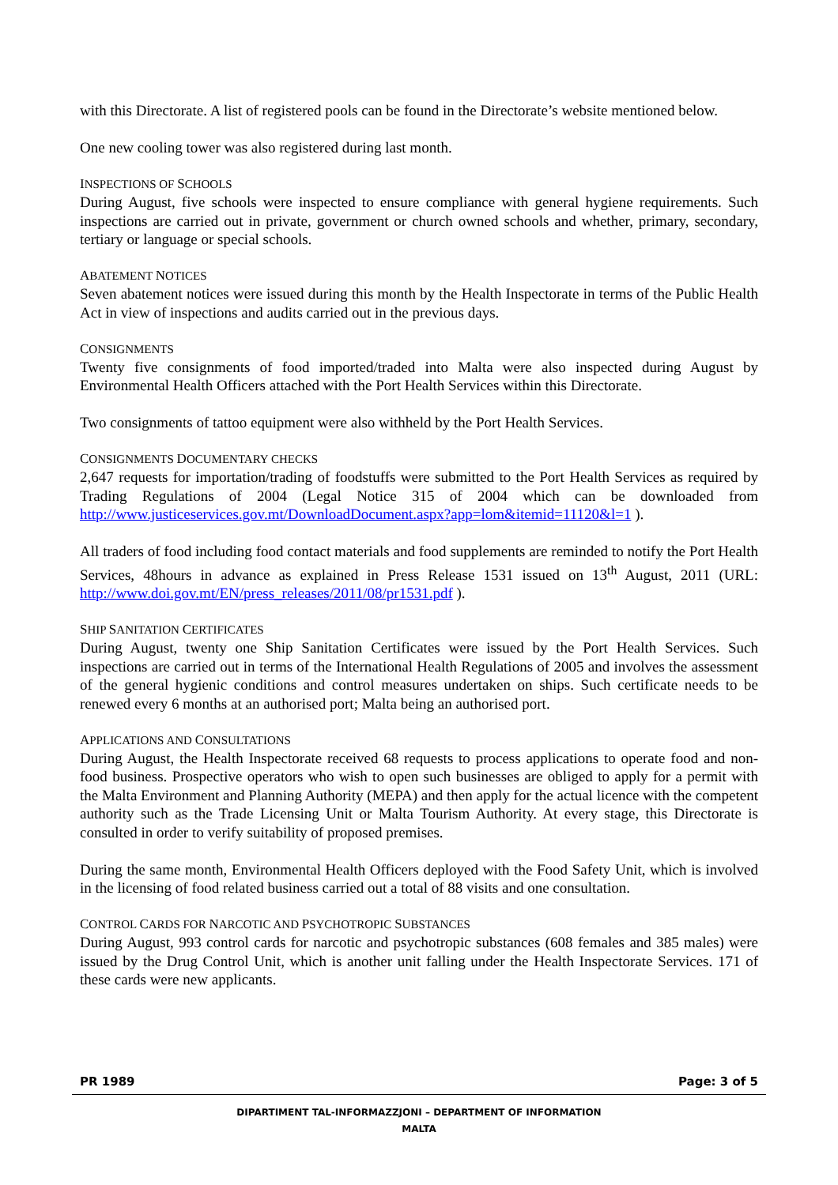with this Directorate. A list of registered pools can be found in the Directorate’s website mentioned below.
One new cooling tower was also registered during last month.
INSPECTIONS OF SCHOOLS
During August, five schools were inspected to ensure compliance with general hygiene requirements. Such inspections are carried out in private, government or church owned schools and whether, primary, secondary, tertiary or language or special schools.
ABATEMENT NOTICES
Seven abatement notices were issued during this month by the Health Inspectorate in terms of the Public Health Act in view of inspections and audits carried out in the previous days.
CONSIGNMENTS
Twenty five consignments of food imported/traded into Malta were also inspected during August by Environmental Health Officers attached with the Port Health Services within this Directorate.
Two consignments of tattoo equipment were also withheld by the Port Health Services.
CONSIGNMENTS DOCUMENTARY CHECKS
2,647 requests for importation/trading of foodstuffs were submitted to the Port Health Services as required by Trading Regulations of 2004 (Legal Notice 315 of 2004 which can be downloaded from http://www.justiceservices.gov.mt/DownloadDocument.aspx?app=lom&itemid=11120&l=1 ).
All traders of food including food contact materials and food supplements are reminded to notify the Port Health Services, 48hours in advance as explained in Press Release 1531 issued on 13<sup>th</sup> August, 2011 (URL: http://www.doi.gov.mt/EN/press_releases/2011/08/pr1531.pdf ).
SHIP SANITATION CERTIFICATES
During August, twenty one Ship Sanitation Certificates were issued by the Port Health Services. Such inspections are carried out in terms of the International Health Regulations of 2005 and involves the assessment of the general hygienic conditions and control measures undertaken on ships. Such certificate needs to be renewed every 6 months at an authorised port; Malta being an authorised port.
APPLICATIONS AND CONSULTATIONS
During August, the Health Inspectorate received 68 requests to process applications to operate food and non-food business. Prospective operators who wish to open such businesses are obliged to apply for a permit with the Malta Environment and Planning Authority (MEPA) and then apply for the actual licence with the competent authority such as the Trade Licensing Unit or Malta Tourism Authority. At every stage, this Directorate is consulted in order to verify suitability of proposed premises.
During the same month, Environmental Health Officers deployed with the Food Safety Unit, which is involved in the licensing of food related business carried out a total of 88 visits and one consultation.
CONTROL CARDS FOR NARCOTIC AND PSYCHOTROPIC SUBSTANCES
During August, 993 control cards for narcotic and psychotropic substances (608 females and 385 males) were issued by the Drug Control Unit, which is another unit falling under the Health Inspectorate Services. 171 of these cards were new applicants.
PR 1989 Page: 3 of 5
DIPARTIMENT TAL-INFORMAZZJONI – DEPARTMENT OF INFORMATION
MALTA